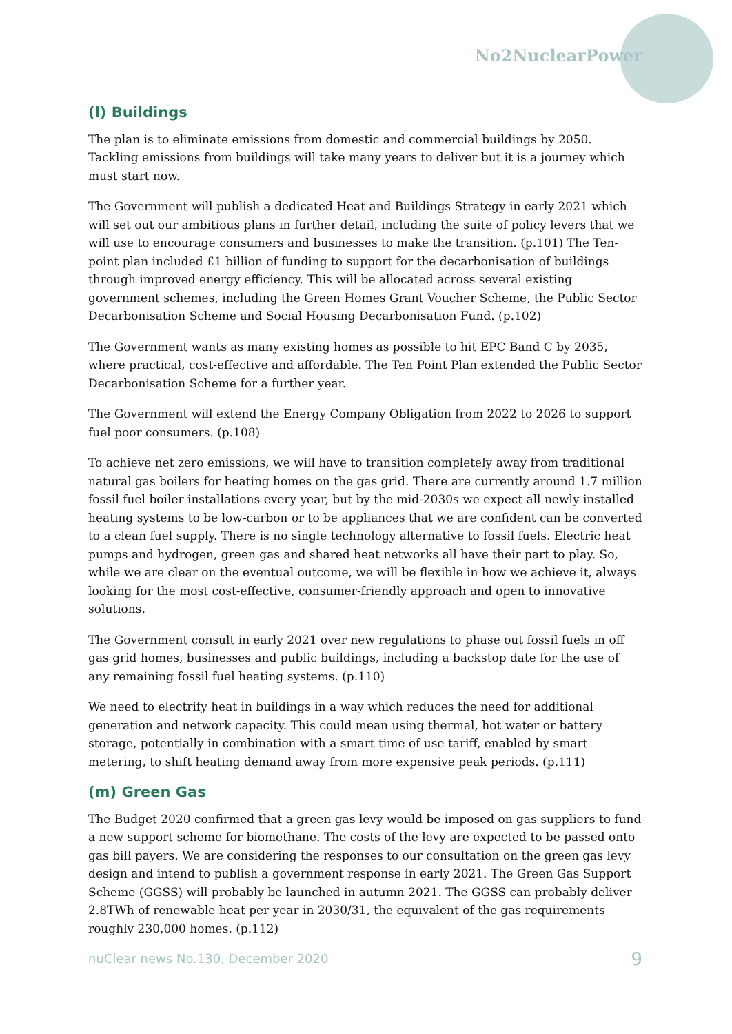No2NuclearPower
(l) Buildings
The plan is to eliminate emissions from domestic and commercial buildings by 2050. Tackling emissions from buildings will take many years to deliver but it is a journey which must start now.
The Government will publish a dedicated Heat and Buildings Strategy in early 2021 which will set out our ambitious plans in further detail, including the suite of policy levers that we will use to encourage consumers and businesses to make the transition. (p.101) The Ten-point plan included £1 billion of funding to support for the decarbonisation of buildings through improved energy efficiency. This will be allocated across several existing government schemes, including the Green Homes Grant Voucher Scheme, the Public Sector Decarbonisation Scheme and Social Housing Decarbonisation Fund. (p.102)
The Government wants as many existing homes as possible to hit EPC Band C by 2035, where practical, cost-effective and affordable. The Ten Point Plan extended the Public Sector Decarbonisation Scheme for a further year.
The Government will extend the Energy Company Obligation from 2022 to 2026 to support fuel poor consumers. (p.108)
To achieve net zero emissions, we will have to transition completely away from traditional natural gas boilers for heating homes on the gas grid. There are currently around 1.7 million fossil fuel boiler installations every year, but by the mid-2030s we expect all newly installed heating systems to be low-carbon or to be appliances that we are confident can be converted to a clean fuel supply. There is no single technology alternative to fossil fuels. Electric heat pumps and hydrogen, green gas and shared heat networks all have their part to play. So, while we are clear on the eventual outcome, we will be flexible in how we achieve it, always looking for the most cost-effective, consumer-friendly approach and open to innovative solutions.
The Government consult in early 2021 over new regulations to phase out fossil fuels in off gas grid homes, businesses and public buildings, including a backstop date for the use of any remaining fossil fuel heating systems. (p.110)
We need to electrify heat in buildings in a way which reduces the need for additional generation and network capacity. This could mean using thermal, hot water or battery storage, potentially in combination with a smart time of use tariff, enabled by smart metering, to shift heating demand away from more expensive peak periods. (p.111)
(m) Green Gas
The Budget 2020 confirmed that a green gas levy would be imposed on gas suppliers to fund a new support scheme for biomethane. The costs of the levy are expected to be passed onto gas bill payers. We are considering the responses to our consultation on the green gas levy design and intend to publish a government response in early 2021. The Green Gas Support Scheme (GGSS) will probably be launched in autumn 2021. The GGSS can probably deliver 2.8TWh of renewable heat per year in 2030/31, the equivalent of the gas requirements roughly 230,000 homes. (p.112)
nuClear news No.130, December 2020 9